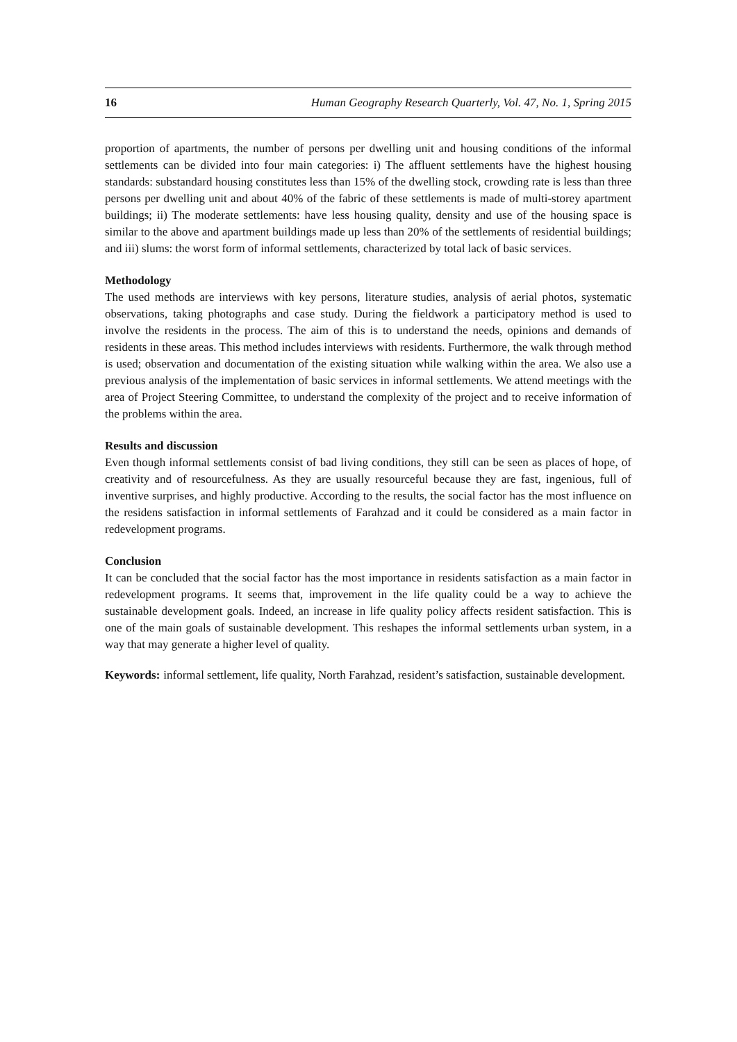16 Human Geography Research Quarterly, Vol. 47, No. 1, Spring 2015
proportion of apartments, the number of persons per dwelling unit and housing conditions of the informal settlements can be divided into four main categories: i) The affluent settlements have the highest housing standards: substandard housing constitutes less than 15% of the dwelling stock, crowding rate is less than three persons per dwelling unit and about 40% of the fabric of these settlements is made of multi-storey apartment buildings; ii) The moderate settlements: have less housing quality, density and use of the housing space is similar to the above and apartment buildings made up less than 20% of the settlements of residential buildings; and iii) slums: the worst form of informal settlements, characterized by total lack of basic services.
Methodology
The used methods are interviews with key persons, literature studies, analysis of aerial photos, systematic observations, taking photographs and case study. During the fieldwork a participatory method is used to involve the residents in the process. The aim of this is to understand the needs, opinions and demands of residents in these areas. This method includes interviews with residents. Furthermore, the walk through method is used; observation and documentation of the existing situation while walking within the area. We also use a previous analysis of the implementation of basic services in informal settlements. We attend meetings with the area of Project Steering Committee, to understand the complexity of the project and to receive information of the problems within the area.
Results and discussion
Even though informal settlements consist of bad living conditions, they still can be seen as places of hope, of creativity and of resourcefulness. As they are usually resourceful because they are fast, ingenious, full of inventive surprises, and highly productive. According to the results, the social factor has the most influence on the residens satisfaction in informal settlements of Farahzad and it could be considered as a main factor in redevelopment programs.
Conclusion
It can be concluded that the social factor has the most importance in residents satisfaction as a main factor in redevelopment programs. It seems that, improvement in the life quality could be a way to achieve the sustainable development goals. Indeed, an increase in life quality policy affects resident satisfaction. This is one of the main goals of sustainable development. This reshapes the informal settlements urban system, in a way that may generate a higher level of quality.
Keywords: informal settlement, life quality, North Farahzad, resident’s satisfaction, sustainable development.